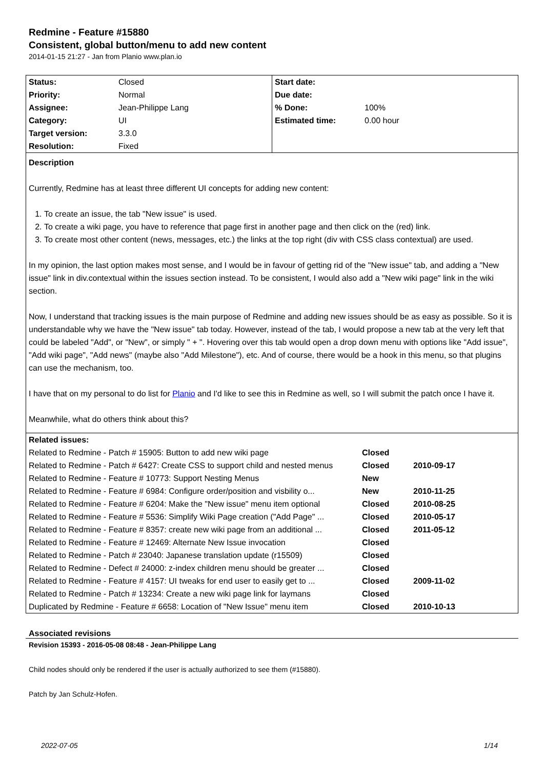Redmine - Feature #15880
Consistent, global button/menu to add new content
2014-01-15 21:27 - Jan from Planio www.plan.io
| / Status: / Closed / / Priority: / Normal / / Assignee: / Jean-Philippe Lang / / Category: / UI / / Target version: / 3.3.0 / / Resolution: / Fixed / | / Start date: / / / Due date: / / / % Done: / 100% / / Estimated time: / 0.00 hour / |
Description
Currently, Redmine has at least three different UI concepts for adding new content:
1. To create an issue, the tab "New issue" is used.
2. To create a wiki page, you have to reference that page first in another page and then click on the (red) link.
3. To create most other content (news, messages, etc.) the links at the top right (div with CSS class contextual) are used.
In my opinion, the last option makes most sense, and I would be in favour of getting rid of the "New issue" tab, and adding a "New issue" link in div.contextual within the issues section instead. To be consistent, I would also add a "New wiki page" link in the wiki section.
Now, I understand that tracking issues is the main purpose of Redmine and adding new issues should be as easy as possible. So it is understandable why we have the "New issue" tab today. However, instead of the tab, I would propose a new tab at the very left that could be labeled "Add", or "New", or simply " + ". Hovering over this tab would open a drop down menu with options like "Add issue", "Add wiki page", "Add news" (maybe also "Add Milestone"), etc. And of course, there would be a hook in this menu, so that plugins can use the mechanism, too.
I have that on my personal to do list for Planio and I'd like to see this in Redmine as well, so I will submit the patch once I have it.
Meanwhile, what do others think about this?
| Related issues: | | |
| --- | --- | --- |
| Related to Redmine - Patch # 15905: Button to add new wiki page | Closed | |
| Related to Redmine - Patch # 6427: Create CSS to support child and nested menus | Closed | 2010-09-17 |
| Related to Redmine - Feature # 10773: Support Nesting Menus | New | |
| Related to Redmine - Feature # 6984: Configure order/position and visbility o... | New | 2010-11-25 |
| Related to Redmine - Feature # 6204: Make the "New issue" menu item optional | Closed | 2010-08-25 |
| Related to Redmine - Feature # 5536: Simplify Wiki Page creation ("Add Page" ... | Closed | 2010-05-17 |
| Related to Redmine - Feature # 8357: create new wiki page from an additional ... | Closed | 2011-05-12 |
| Related to Redmine - Feature # 12469: Alternate New Issue invocation | Closed | |
| Related to Redmine - Patch # 23040: Japanese translation update (r15509) | Closed | |
| Related to Redmine - Defect # 24000: z-index children menu should be greater ... | Closed | |
| Related to Redmine - Feature # 4157: UI tweaks for end user to easily get to ... | Closed | 2009-11-02 |
| Related to Redmine - Patch # 13234: Create a new wiki page link for laymans | Closed | |
| Duplicated by Redmine - Feature # 6658: Location of "New Issue" menu item | Closed | 2010-10-13 |
Associated revisions
Revision 15393 - 2016-05-08 08:48 - Jean-Philippe Lang
Child nodes should only be rendered if the user is actually authorized to see them (#15880).
Patch by Jan Schulz-Hofen.
2022-07-05 1/14